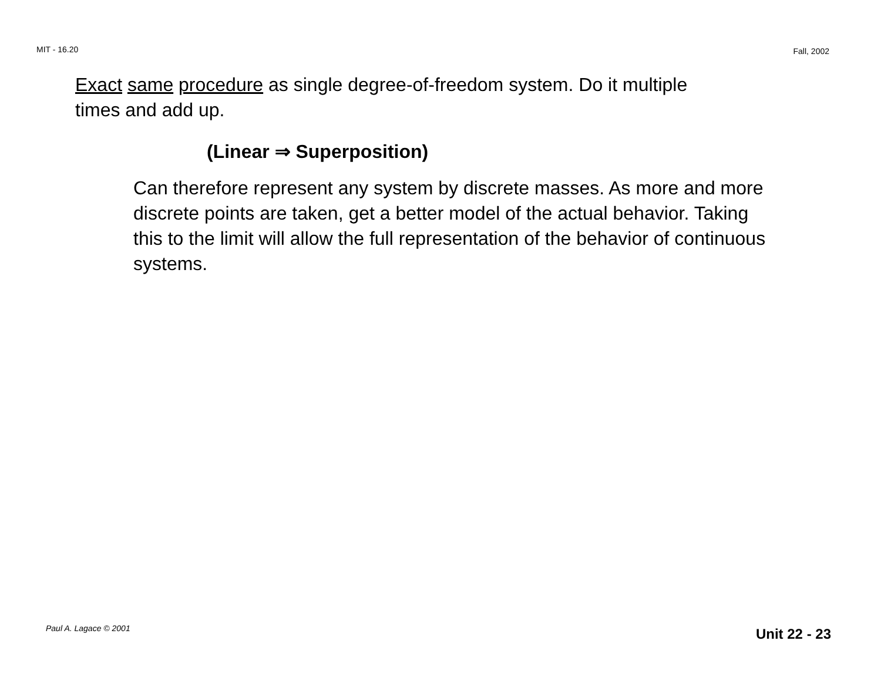MIT - 16.20 Fall, 2002
Exact same procedure as single degree-of-freedom system. Do it multiple times and add up.
(Linear ⇒ Superposition)
Can therefore represent any system by discrete masses. As more and more discrete points are taken, get a better model of the actual behavior. Taking this to the limit will allow the full representation of the behavior of continuous systems.
Paul A. Lagace © 2001 Unit 22 - 23